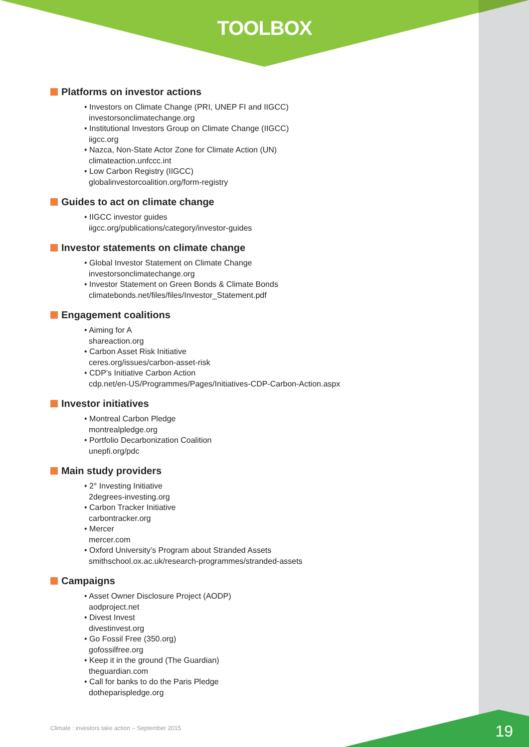TOOLBOX
Platforms on investor actions
• Investors on Climate Change (PRI, UNEP FI and IIGCC)
investorsonclimatechange.org
• Institutional Investors Group on Climate Change (IIGCC)
iigcc.org
• Nazca, Non-State Actor Zone for Climate Action (UN)
climateaction.unfccc.int
• Low Carbon Registry (IIGCC)
globalinvestorcoalition.org/form-registry
Guides to act on climate change
• IIGCC investor guides
iigcc.org/publications/category/investor-guides
Investor statements on climate change
• Global Investor Statement on Climate Change
investorsonclimatechange.org
• Investor Statement on Green Bonds & Climate Bonds
climatebonds.net/files/files/Investor_Statement.pdf
Engagement coalitions
• Aiming for A
shareaction.org
• Carbon Asset Risk Initiative
ceres.org/issues/carbon-asset-risk
• CDP’s Initiative Carbon Action
cdp.net/en-US/Programmes/Pages/Initiatives-CDP-Carbon-Action.aspx
Investor initiatives
• Montreal Carbon Pledge
montrealpledge.org
• Portfolio Decarbonization Coalition
unepfi.org/pdc
Main study providers
• 2° Investing Initiative
2degrees-investing.org
• Carbon Tracker Initiative
carbontracker.org
• Mercer
mercer.com
• Oxford University’s Program about Stranded Assets
smithschool.ox.ac.uk/research-programmes/stranded-assets
Campaigns
• Asset Owner Disclosure Project (AODP)
aodproject.net
• Divest Invest
divestinvest.org
• Go Fossil Free (350.org)
gofossilfree.org
• Keep it in the ground (The Guardian)
theguardian.com
• Call for banks to do the Paris Pledge
dotheparispledge.org
Climate : investors take action – September 2015
19